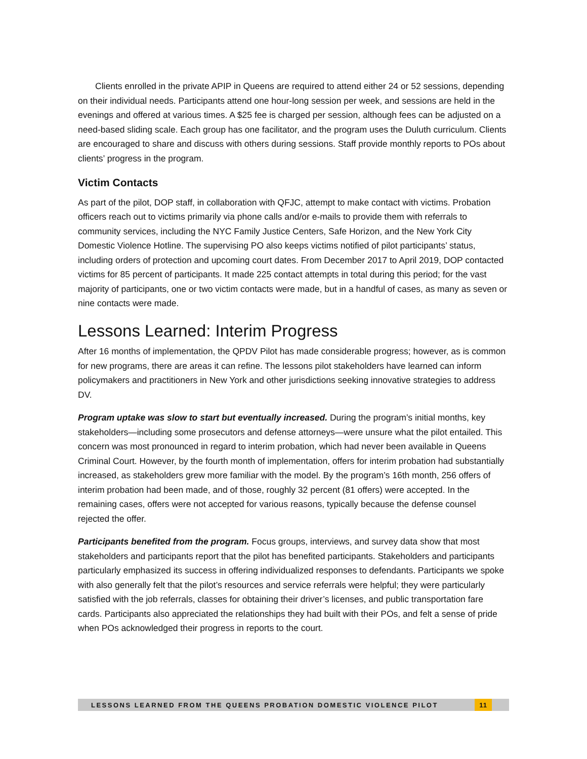Clients enrolled in the private APIP in Queens are required to attend either 24 or 52 sessions, depending on their individual needs. Participants attend one hour-long session per week, and sessions are held in the evenings and offered at various times. A $25 fee is charged per session, although fees can be adjusted on a need-based sliding scale. Each group has one facilitator, and the program uses the Duluth curriculum. Clients are encouraged to share and discuss with others during sessions. Staff provide monthly reports to POs about clients’ progress in the program.
Victim Contacts
As part of the pilot, DOP staff, in collaboration with QFJC, attempt to make contact with victims. Probation officers reach out to victims primarily via phone calls and/or e-mails to provide them with referrals to community services, including the NYC Family Justice Centers, Safe Horizon, and the New York City Domestic Violence Hotline. The supervising PO also keeps victims notified of pilot participants’ status, including orders of protection and upcoming court dates. From December 2017 to April 2019, DOP contacted victims for 85 percent of participants. It made 225 contact attempts in total during this period; for the vast majority of participants, one or two victim contacts were made, but in a handful of cases, as many as seven or nine contacts were made.
Lessons Learned: Interim Progress
After 16 months of implementation, the QPDV Pilot has made considerable progress; however, as is common for new programs, there are areas it can refine. The lessons pilot stakeholders have learned can inform policymakers and practitioners in New York and other jurisdictions seeking innovative strategies to address DV.
Program uptake was slow to start but eventually increased. During the program’s initial months, key stakeholders—including some prosecutors and defense attorneys—were unsure what the pilot entailed. This concern was most pronounced in regard to interim probation, which had never been available in Queens Criminal Court. However, by the fourth month of implementation, offers for interim probation had substantially increased, as stakeholders grew more familiar with the model. By the program’s 16th month, 256 offers of interim probation had been made, and of those, roughly 32 percent (81 offers) were accepted. In the remaining cases, offers were not accepted for various reasons, typically because the defense counsel rejected the offer.
Participants benefited from the program. Focus groups, interviews, and survey data show that most stakeholders and participants report that the pilot has benefited participants. Stakeholders and participants particularly emphasized its success in offering individualized responses to defendants. Participants we spoke with also generally felt that the pilot’s resources and service referrals were helpful; they were particularly satisfied with the job referrals, classes for obtaining their driver’s licenses, and public transportation fare cards. Participants also appreciated the relationships they had built with their POs, and felt a sense of pride when POs acknowledged their progress in reports to the court.
LESSONS LEARNED FROM THE QUEENS PROBATION DOMESTIC VIOLENCE PILOT 11